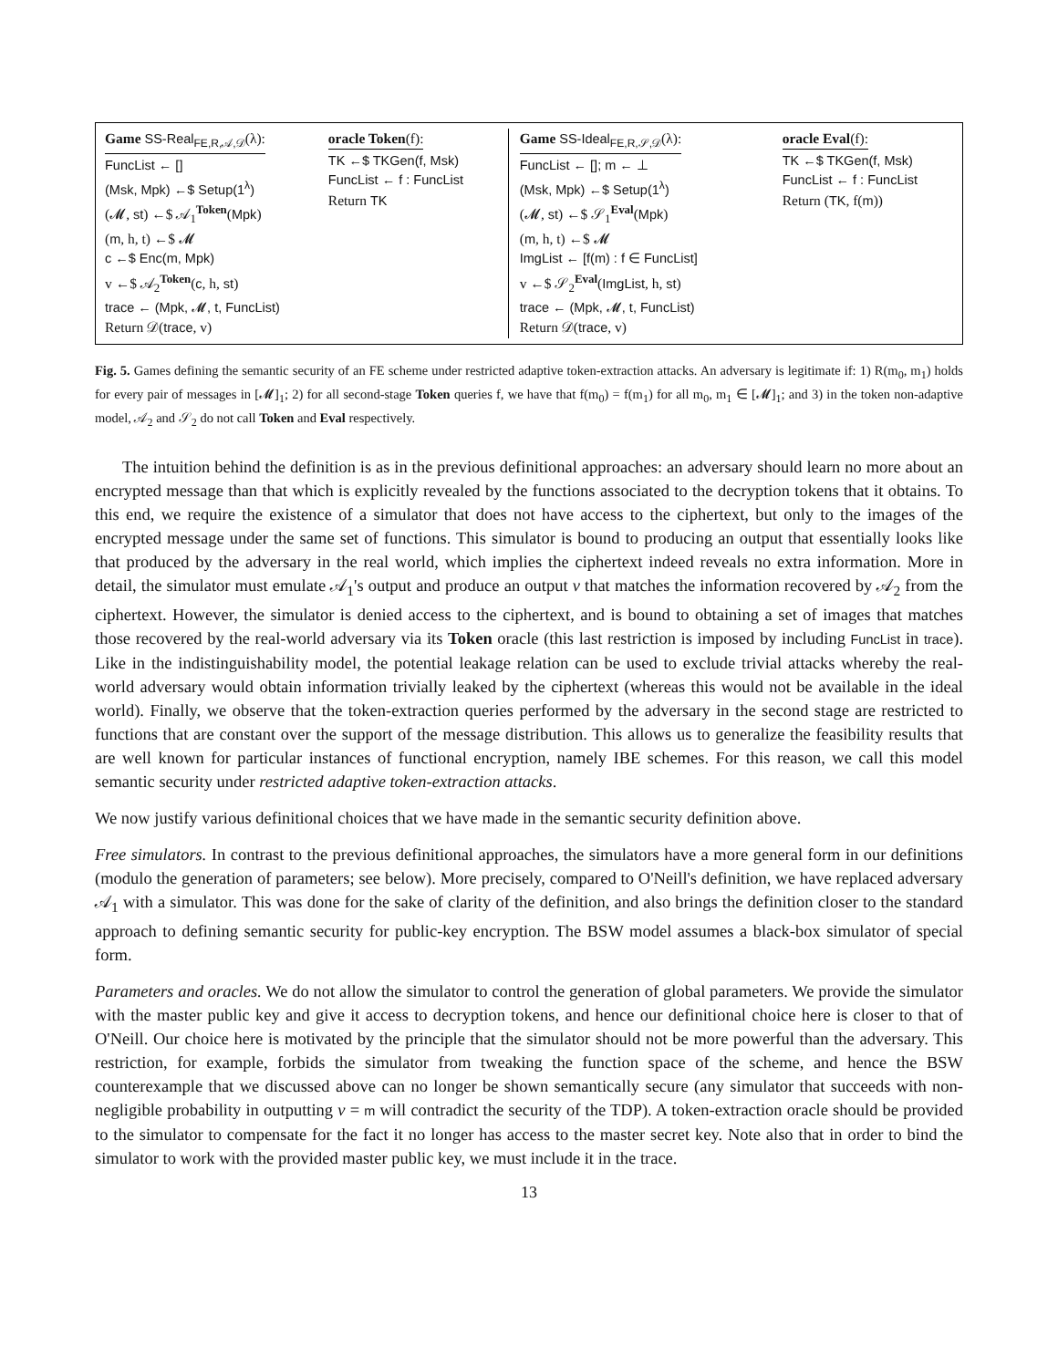Game SS-Real<sub>FE,R,𝒜,𝒟</sub>(λ):
FuncList ← []
(Msk, Mpk) ←$ Setup(1<sup>λ</sup>)
(𝓜, st) ←$ 𝒜<sub>1</sub><sup>Token</sup>(Mpk)
(m, h, t) ←$ 𝓜
c ←$ Enc(m, Mpk)
v ←$ 𝒜<sub>2</sub><sup>Token</sup>(c, h, st)
trace ← (Mpk, 𝓜, t, FuncList)
Return 𝒟(trace, v)
oracle Token(f):
TK ←$ TKGen(f, Msk)
FuncList ← f : FuncList
Return TK
Game SS-Ideal<sub>FE,R,𝒮,𝒟</sub>(λ):
FuncList ← []; m ← ⊥
(Msk, Mpk) ←$ Setup(1<sup>λ</sup>)
(𝓜, st) ←$ 𝒮<sub>1</sub><sup>Eval</sup>(Mpk)
(m, h, t) ←$ 𝓜
ImgList ← [f(m) : f ∈ FuncList]
v ←$ 𝒮<sub>2</sub><sup>Eval</sup>(ImgList, h, st)
trace ← (Mpk, 𝓜, t, FuncList)
Return 𝒟(trace, v)
oracle Eval(f):
TK ←$ TKGen(f, Msk)
FuncList ← f : FuncList
Return (TK, f(m))
Fig. 5. Games defining the semantic security of an FE scheme under restricted adaptive token-extraction attacks. An adversary is legitimate if: 1) R(m<sub>0</sub>, m<sub>1</sub>) holds for every pair of messages in [𝓜]<sub>1</sub>; 2) for all second-stage Token queries f, we have that f(m<sub>0</sub>) = f(m<sub>1</sub>) for all m<sub>0</sub>, m<sub>1</sub> ∈ [𝓜]<sub>1</sub>; and 3) in the token non-adaptive model, 𝒜<sub>2</sub> and 𝒮<sub>2</sub> do not call Token and Eval respectively.
The intuition behind the definition is as in the previous definitional approaches: an adversary should learn no more about an encrypted message than that which is explicitly revealed by the functions associated to the decryption tokens that it obtains. To this end, we require the existence of a simulator that does not have access to the ciphertext, but only to the images of the encrypted message under the same set of functions. This simulator is bound to producing an output that essentially looks like that produced by the adversary in the real world, which implies the ciphertext indeed reveals no extra information. More in detail, the simulator must emulate 𝒜<sub>1</sub>'s output and produce an output v that matches the information recovered by 𝒜<sub>2</sub> from the ciphertext. However, the simulator is denied access to the ciphertext, and is bound to obtaining a set of images that matches those recovered by the real-world adversary via its Token oracle (this last restriction is imposed by including FuncList in trace). Like in the indistinguishability model, the potential leakage relation can be used to exclude trivial attacks whereby the real-world adversary would obtain information trivially leaked by the ciphertext (whereas this would not be available in the ideal world). Finally, we observe that the token-extraction queries performed by the adversary in the second stage are restricted to functions that are constant over the support of the message distribution. This allows us to generalize the feasibility results that are well known for particular instances of functional encryption, namely IBE schemes. For this reason, we call this model semantic security under restricted adaptive token-extraction attacks.
We now justify various definitional choices that we have made in the semantic security definition above.
Free simulators. In contrast to the previous definitional approaches, the simulators have a more general form in our definitions (modulo the generation of parameters; see below). More precisely, compared to O'Neill's definition, we have replaced adversary 𝒜<sub>1</sub> with a simulator. This was done for the sake of clarity of the definition, and also brings the definition closer to the standard approach to defining semantic security for public-key encryption. The BSW model assumes a black-box simulator of special form.
Parameters and oracles. We do not allow the simulator to control the generation of global parameters. We provide the simulator with the master public key and give it access to decryption tokens, and hence our definitional choice here is closer to that of O'Neill. Our choice here is motivated by the principle that the simulator should not be more powerful than the adversary. This restriction, for example, forbids the simulator from tweaking the function space of the scheme, and hence the BSW counterexample that we discussed above can no longer be shown semantically secure (any simulator that succeeds with non-negligible probability in outputting v = m will contradict the security of the TDP). A token-extraction oracle should be provided to the simulator to compensate for the fact it no longer has access to the master secret key. Note also that in order to bind the simulator to work with the provided master public key, we must include it in the trace.
13